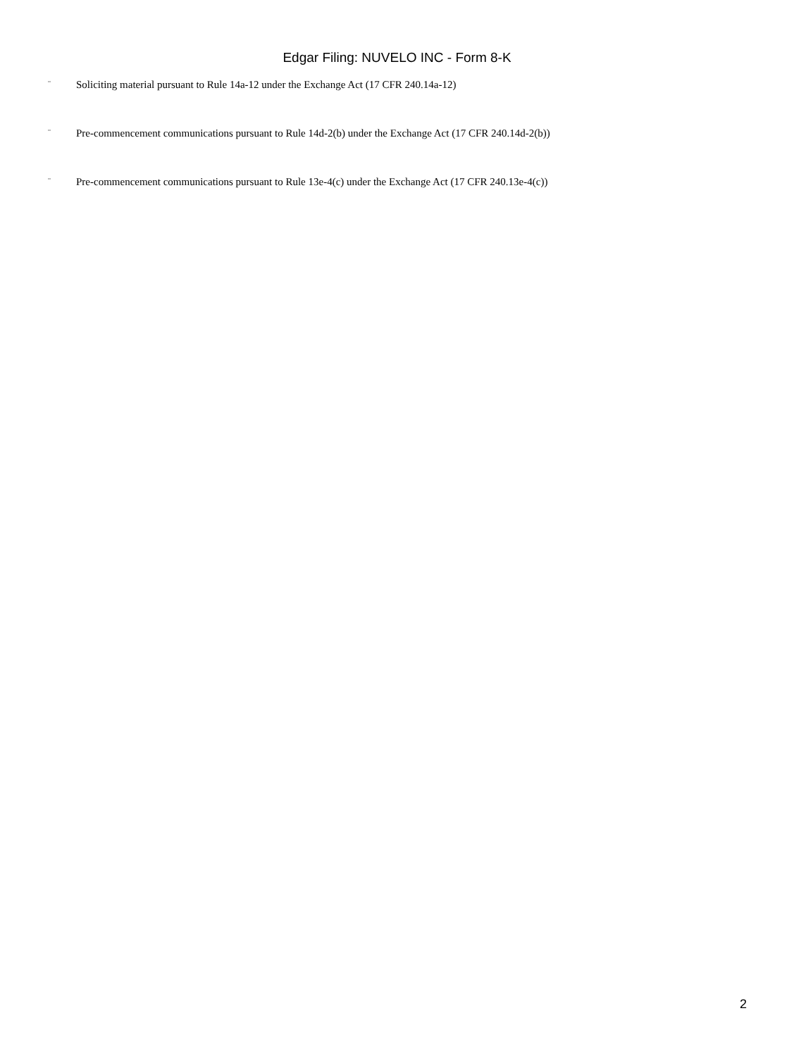Edgar Filing: NUVELO INC - Form 8-K
¨ Soliciting material pursuant to Rule 14a-12 under the Exchange Act (17 CFR 240.14a-12)
¨ Pre-commencement communications pursuant to Rule 14d-2(b) under the Exchange Act (17 CFR 240.14d-2(b))
¨ Pre-commencement communications pursuant to Rule 13e-4(c) under the Exchange Act (17 CFR 240.13e-4(c))
2